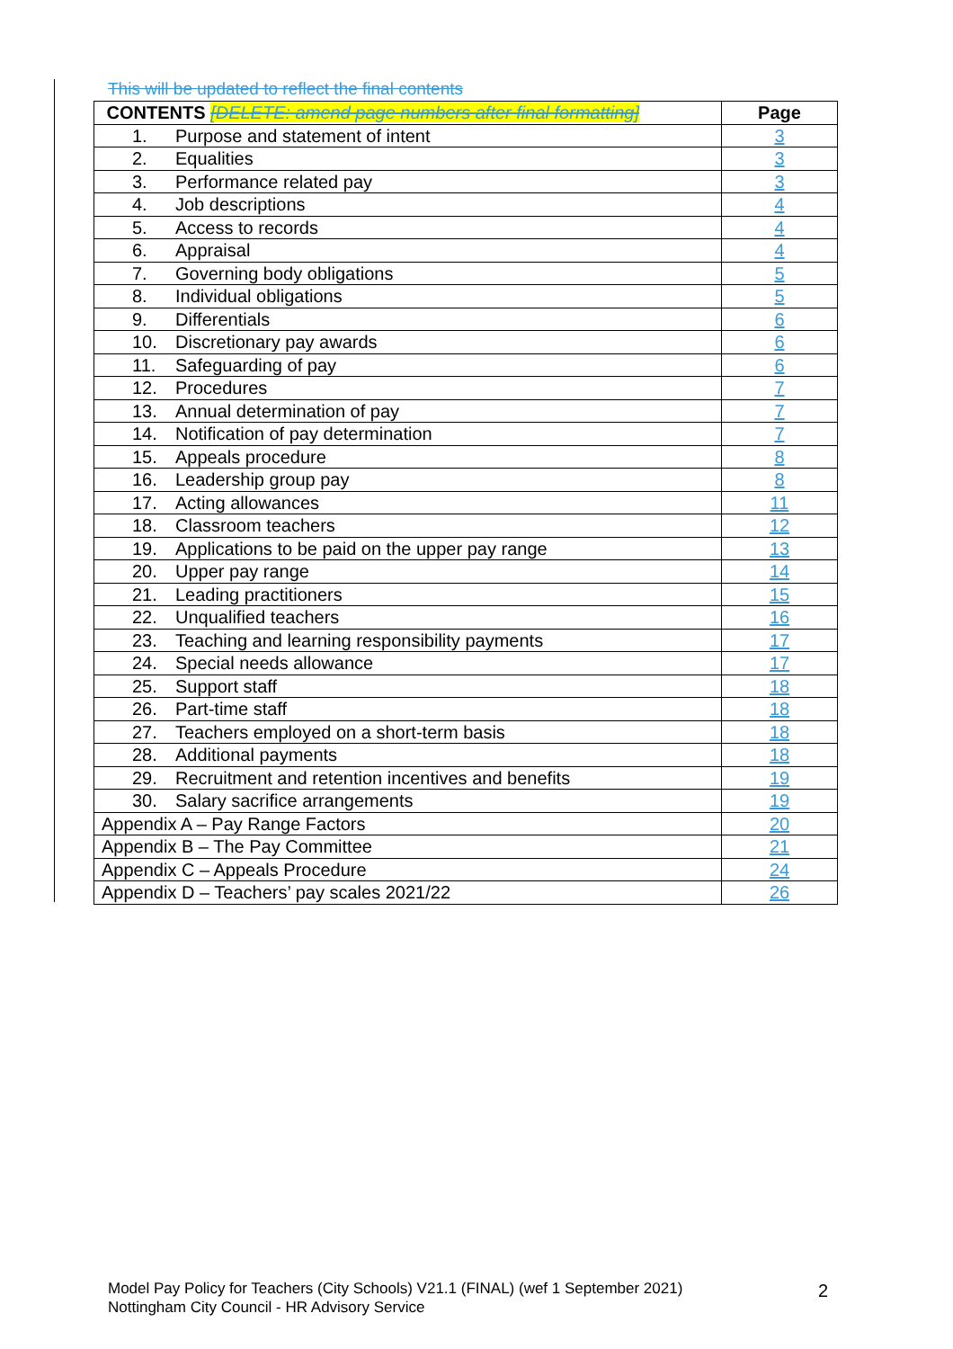This will be updated to reflect the final contents
| CONTENTS [DELETE: amend page numbers after final formatting] | Page |
| --- | --- |
| 1. Purpose and statement of intent | 3 |
| 2. Equalities | 3 |
| 3. Performance related pay | 3 |
| 4. Job descriptions | 4 |
| 5. Access to records | 4 |
| 6. Appraisal | 4 |
| 7. Governing body obligations | 5 |
| 8. Individual obligations | 5 |
| 9. Differentials | 6 |
| 10. Discretionary pay awards | 6 |
| 11. Safeguarding of pay | 6 |
| 12. Procedures | 7 |
| 13. Annual determination of pay | 7 |
| 14. Notification of pay determination | 7 |
| 15. Appeals procedure | 8 |
| 16. Leadership group pay | 8 |
| 17. Acting allowances | 11 |
| 18. Classroom teachers | 12 |
| 19. Applications to be paid on the upper pay range | 13 |
| 20. Upper pay range | 14 |
| 21. Leading practitioners | 15 |
| 22. Unqualified teachers | 16 |
| 23. Teaching and learning responsibility payments | 17 |
| 24. Special needs allowance | 17 |
| 25. Support staff | 18 |
| 26. Part-time staff | 18 |
| 27. Teachers employed on a short-term basis | 18 |
| 28. Additional payments | 18 |
| 29. Recruitment and retention incentives and benefits | 19 |
| 30. Salary sacrifice arrangements | 19 |
| Appendix A – Pay Range Factors | 20 |
| Appendix B – The Pay Committee | 21 |
| Appendix C – Appeals Procedure | 24 |
| Appendix D – Teachers’ pay scales 2021/22 | 26 |
Model Pay Policy for Teachers (City Schools) V21.1 (FINAL) (wef 1 September 2021)
Nottingham City Council - HR Advisory Service
2